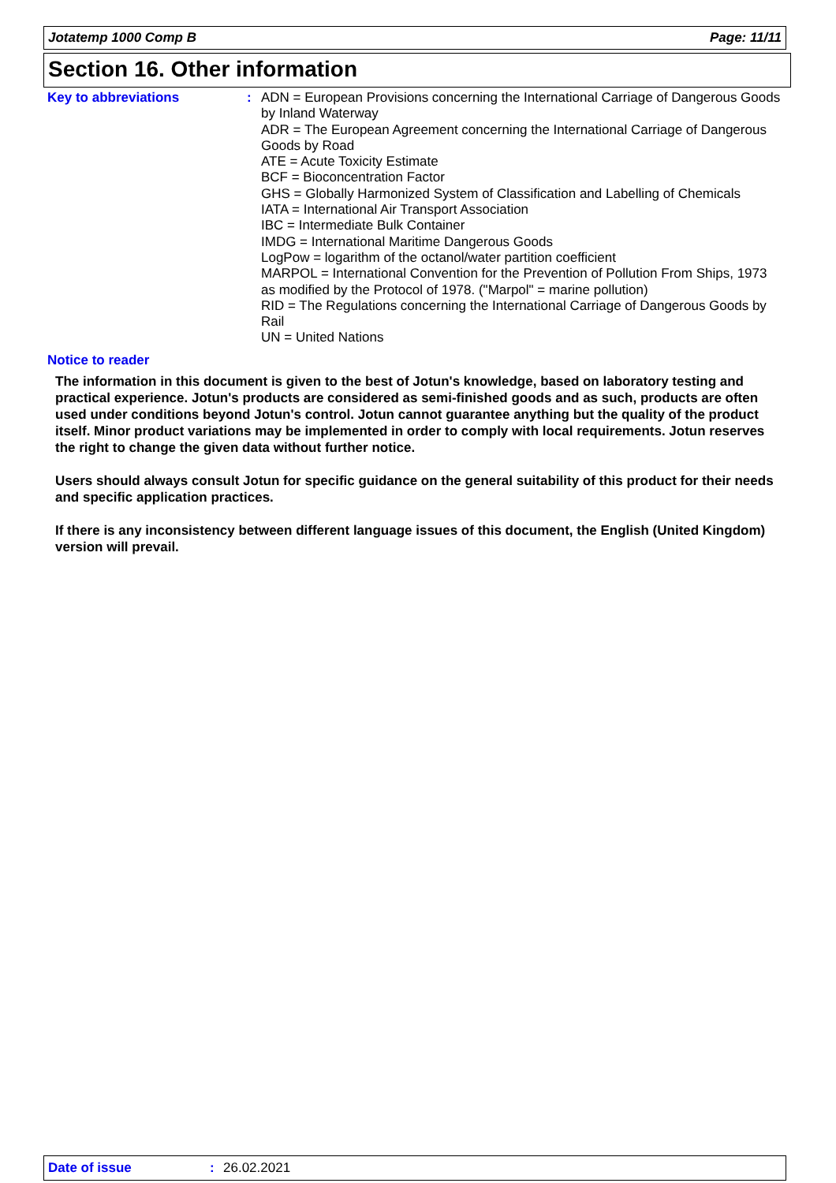Jotatemp 1000 Comp B Page: 11/11
Section 16. Other information
Key to abbreviations :
ADN = European Provisions concerning the International Carriage of Dangerous Goods by Inland Waterway
ADR = The European Agreement concerning the International Carriage of Dangerous Goods by Road
ATE = Acute Toxicity Estimate
BCF = Bioconcentration Factor
GHS = Globally Harmonized System of Classification and Labelling of Chemicals
IATA = International Air Transport Association
IBC = Intermediate Bulk Container
IMDG = International Maritime Dangerous Goods
LogPow = logarithm of the octanol/water partition coefficient
MARPOL = International Convention for the Prevention of Pollution From Ships, 1973 as modified by the Protocol of 1978. ("Marpol" = marine pollution)
RID = The Regulations concerning the International Carriage of Dangerous Goods by Rail
UN = United Nations
Notice to reader
The information in this document is given to the best of Jotun's knowledge, based on laboratory testing and practical experience. Jotun's products are considered as semi-finished goods and as such, products are often used under conditions beyond Jotun's control. Jotun cannot guarantee anything but the quality of the product itself. Minor product variations may be implemented in order to comply with local requirements. Jotun reserves the right to change the given data without further notice.
Users should always consult Jotun for specific guidance on the general suitability of this product for their needs and specific application practices.
If there is any inconsistency between different language issues of this document, the English (United Kingdom) version will prevail.
Date of issue: 26.02.2021